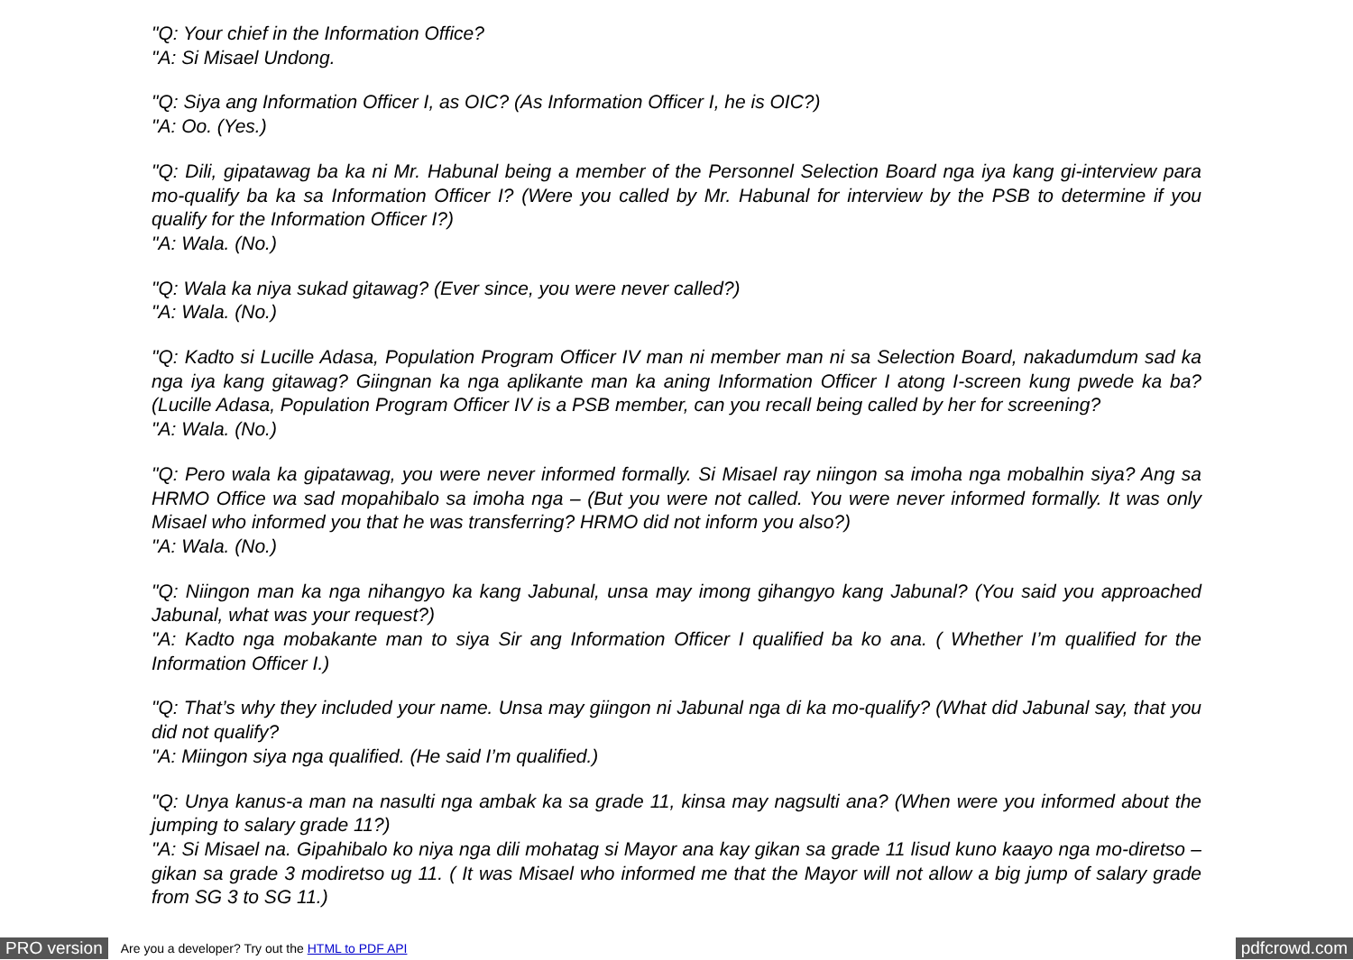"Q: Your chief in the Information Office?
"A: Si Misael Undong.
"Q: Siya ang Information Officer I, as OIC? (As Information Officer I, he is OIC?)
"A: Oo. (Yes.)
"Q: Dili, gipatawag ba ka ni Mr. Habunal being a member of the Personnel Selection Board nga iya kang gi-interview para mo-qualify ba ka sa Information Officer I? (Were you called by Mr. Habunal for interview by the PSB to determine if you qualify for the Information Officer I?)
"A: Wala. (No.)
"Q: Wala ka niya sukad gitawag? (Ever since, you were never called?)
"A: Wala. (No.)
"Q: Kadto si Lucille Adasa, Population Program Officer IV man ni member man ni sa Selection Board, nakadumdum sad ka nga iya kang gitawag? Giingnan ka nga aplikante man ka aning Information Officer I atong I-screen kung pwede ka ba? (Lucille Adasa, Population Program Officer IV is a PSB member, can you recall being called by her for screening?
"A: Wala. (No.)
"Q: Pero wala ka gipatawag, you were never informed formally. Si Misael ray niingon sa imoha nga mobalhin siya? Ang sa HRMO Office wa sad mopahibalo sa imoha nga – (But you were not called. You were never informed formally. It was only Misael who informed you that he was transferring? HRMO did not inform you also?)
"A: Wala. (No.)
"Q: Niingon man ka nga nihangyo ka kang Jabunal, unsa may imong gihangyo kang Jabunal? (You said you approached Jabunal, what was your request?)
"A: Kadto nga mobakante man to siya Sir ang Information Officer I qualified ba ko ana. ( Whether I’m qualified for the Information Officer I.)
"Q: That’s why they included your name. Unsa may giingon ni Jabunal nga di ka mo-qualify? (What did Jabunal say, that you did not qualify?
"A: Miingon siya nga qualified. (He said I’m qualified.)
"Q: Unya kanus-a man na nasulti nga ambak ka sa grade 11, kinsa may nagsulti ana? (When were you informed about the jumping to salary grade 11?)
"A: Si Misael na. Gipahibalo ko niya nga dili mohatag si Mayor ana kay gikan sa grade 11 lisud kuno kaayo nga mo-diretso – gikan sa grade 3 modiretso ug 11. ( It was Misael who informed me that the Mayor will not allow a big jump of salary grade from SG 3 to SG 11.)
PRO version Are you a developer? Try out the HTML to PDF API pdfcrowd.com